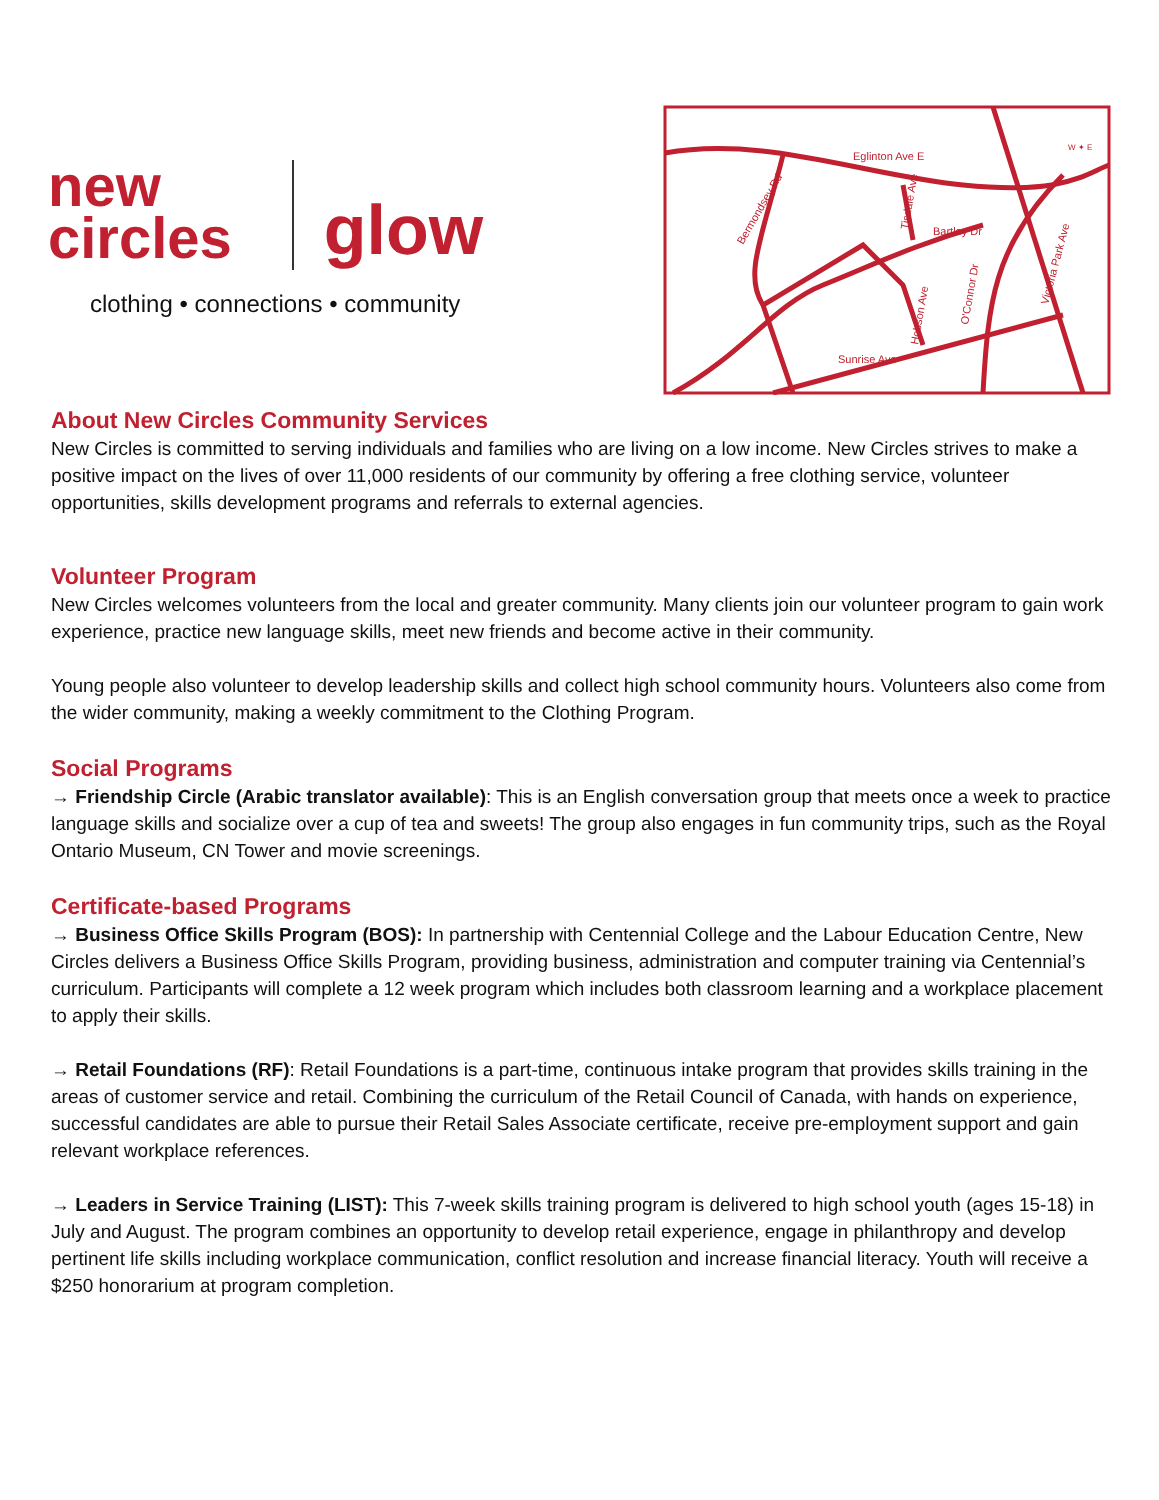new
circles glow
clothing • connections • community
Eglinton Ave E
Bartley Dr
Sunrise Ave
Bermondsey Rd
Victoria Park Ave
Tisdale Ave
Hobson Ave
O'Connor Dr
W ✦ E
About New Circles Community Services
New Circles is committed to serving individuals and families who are living on a low income. New Circles strives to make a positive impact on the lives of over 11,000 residents of our community by offering a free clothing service, volunteer opportunities, skills development programs and referrals to external agencies.
Volunteer Program
New Circles welcomes volunteers from the local and greater community. Many clients join our volunteer program to gain work experience, practice new language skills, meet new friends and become active in their community.
Young people also volunteer to develop leadership skills and collect high school community hours. Volunteers also come from the wider community, making a weekly commitment to the Clothing Program.
Social Programs
→ Friendship Circle (Arabic translator available): This is an English conversation group that meets once a week to practice language skills and socialize over a cup of tea and sweets! The group also engages in fun community trips, such as the Royal Ontario Museum, CN Tower and movie screenings.
Certificate-based Programs
→ Business Office Skills Program (BOS): In partnership with Centennial College and the Labour Education Centre, New Circles delivers a Business Office Skills Program, providing business, administration and computer training via Centennial’s curriculum. Participants will complete a 12 week program which includes both classroom learning and a workplace placement to apply their skills.
→ Retail Foundations (RF): Retail Foundations is a part-time, continuous intake program that provides skills training in the areas of customer service and retail. Combining the curriculum of the Retail Council of Canada, with hands on experience, successful candidates are able to pursue their Retail Sales Associate certificate, receive pre-employment support and gain relevant workplace references.
→ Leaders in Service Training (LIST): This 7-week skills training program is delivered to high school youth (ages 15-18) in July and August. The program combines an opportunity to develop retail experience, engage in philanthropy and develop pertinent life skills including workplace communication, conflict resolution and increase financial literacy. Youth will receive a $250 honorarium at program completion.